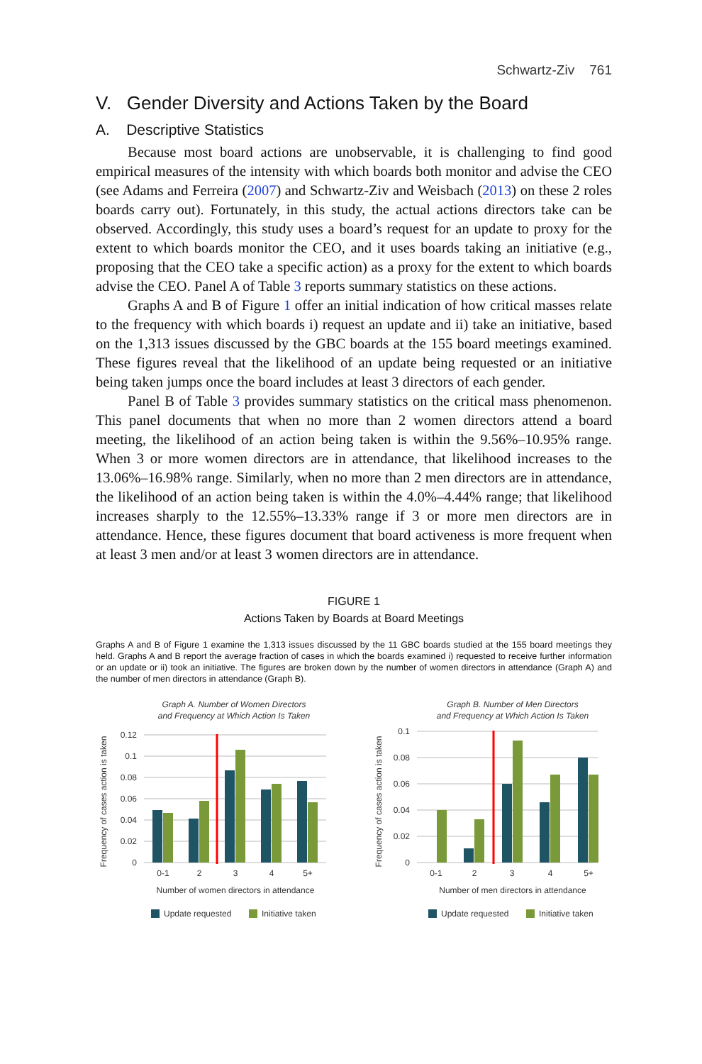Schwartz-Ziv 761
V. Gender Diversity and Actions Taken by the Board
A. Descriptive Statistics
Because most board actions are unobservable, it is challenging to find good empirical measures of the intensity with which boards both monitor and advise the CEO (see Adams and Ferreira (2007) and Schwartz-Ziv and Weisbach (2013) on these 2 roles boards carry out). Fortunately, in this study, the actual actions directors take can be observed. Accordingly, this study uses a board’s request for an update to proxy for the extent to which boards monitor the CEO, and it uses boards taking an initiative (e.g., proposing that the CEO take a specific action) as a proxy for the extent to which boards advise the CEO. Panel A of Table 3 reports summary statistics on these actions.
Graphs A and B of Figure 1 offer an initial indication of how critical masses relate to the frequency with which boards i) request an update and ii) take an initiative, based on the 1,313 issues discussed by the GBC boards at the 155 board meetings examined. These figures reveal that the likelihood of an update being requested or an initiative being taken jumps once the board includes at least 3 directors of each gender.
Panel B of Table 3 provides summary statistics on the critical mass phenomenon. This panel documents that when no more than 2 women directors attend a board meeting, the likelihood of an action being taken is within the 9.56%–10.95% range. When 3 or more women directors are in attendance, that likelihood increases to the 13.06%–16.98% range. Similarly, when no more than 2 men directors are in attendance, the likelihood of an action being taken is within the 4.0%–4.44% range; that likelihood increases sharply to the 12.55%–13.33% range if 3 or more men directors are in attendance. Hence, these figures document that board activeness is more frequent when at least 3 men and/or at least 3 women directors are in attendance.
FIGURE 1
Actions Taken by Boards at Board Meetings
Graphs A and B of Figure 1 examine the 1,313 issues discussed by the 11 GBC boards studied at the 155 board meetings they held. Graphs A and B report the average fraction of cases in which the boards examined i) requested to receive further information or an update or ii) took an initiative. The figures are broken down by the number of women directors in attendance (Graph A) and the number of men directors in attendance (Graph B).
Graph A. Number of Women Directors
and Frequency at Which Action Is Taken
Frequency of cases action is taken
0.12
0.1
0.08
0.06
0.04
0.02
0
0-1
2
3
4
5+
Number of women directors in attendance
Update requested
Initiative taken
Graph B. Number of Men Directors
and Frequency at Which Action Is Taken
Frequency of cases action is taken
0.1
0.08
0.06
0.04
0.02
0
0-1
2
3
4
5+
Number of men directors in attendance
Update requested
Initiative taken